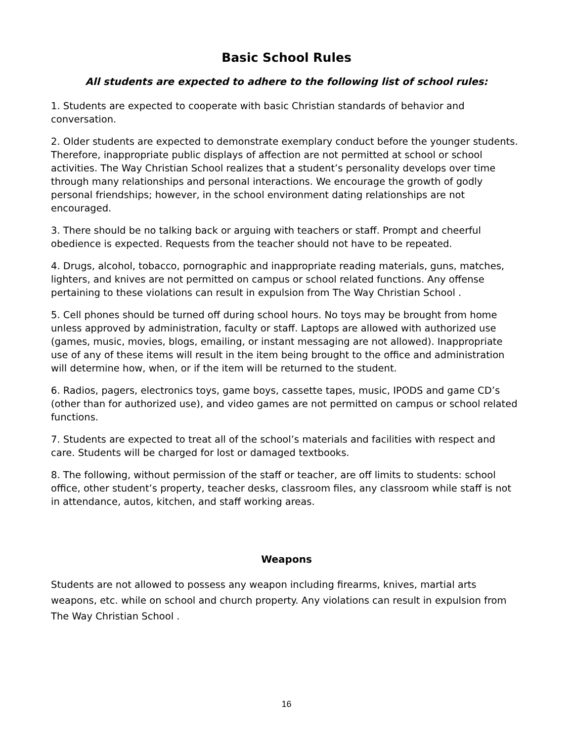Basic School Rules
All students are expected to adhere to the following list of school rules:
1. Students are expected to cooperate with basic Christian standards of behavior and conversation.
2. Older students are expected to demonstrate exemplary conduct before the younger students. Therefore, inappropriate public displays of affection are not permitted at school or school activities. The Way Christian School realizes that a student’s personality develops over time through many relationships and personal interactions. We encourage the growth of godly personal friendships; however, in the school environment dating relationships are not encouraged.
3. There should be no talking back or arguing with teachers or staff. Prompt and cheerful obedience is expected. Requests from the teacher should not have to be repeated.
4. Drugs, alcohol, tobacco, pornographic and inappropriate reading materials, guns, matches, lighters, and knives are not permitted on campus or school related functions. Any offense pertaining to these violations can result in expulsion from The Way Christian School .
5. Cell phones should be turned off during school hours. No toys may be brought from home unless approved by administration, faculty or staff. Laptops are allowed with authorized use (games, music, movies, blogs, emailing, or instant messaging are not allowed). Inappropriate use of any of these items will result in the item being brought to the office and administration will determine how, when, or if the item will be returned to the student.
6. Radios, pagers, electronics toys, game boys, cassette tapes, music, IPODS and game CD’s (other than for authorized use), and video games are not permitted on campus or school related functions.
7. Students are expected to treat all of the school’s materials and facilities with respect and care. Students will be charged for lost or damaged textbooks.
8. The following, without permission of the staff or teacher, are off limits to students: school office, other student’s property, teacher desks, classroom files, any classroom while staff is not in attendance, autos, kitchen, and staff working areas.
Weapons
Students are not allowed to possess any weapon including firearms, knives, martial arts weapons, etc. while on school and church property. Any violations can result in expulsion from The Way Christian School .
16